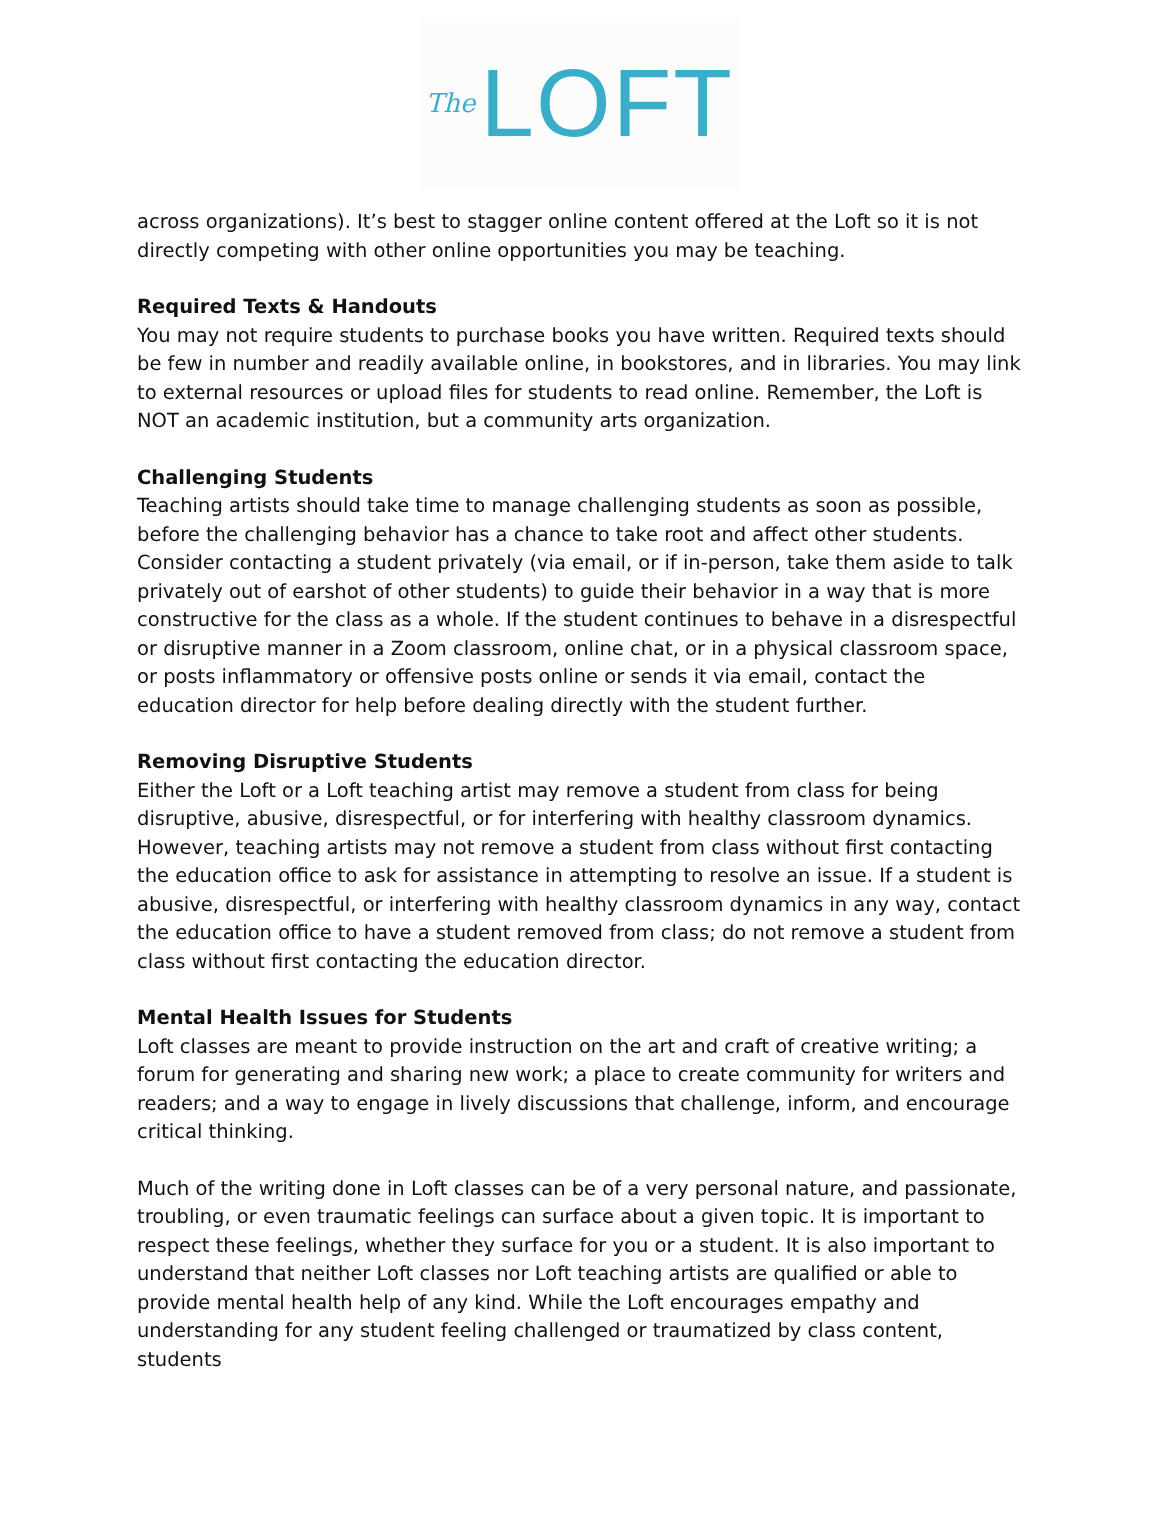The LOFT
across organizations). It’s best to stagger online content offered at the Loft so it is not directly competing with other online opportunities you may be teaching.
Required Texts & Handouts
You may not require students to purchase books you have written. Required texts should be few in number and readily available online, in bookstores, and in libraries. You may link to external resources or upload files for students to read online. Remember, the Loft is NOT an academic institution, but a community arts organization.
Challenging Students
Teaching artists should take time to manage challenging students as soon as possible, before the challenging behavior has a chance to take root and affect other students. Consider contacting a student privately (via email, or if in-person, take them aside to talk privately out of earshot of other students) to guide their behavior in a way that is more constructive for the class as a whole. If the student continues to behave in a disrespectful or disruptive manner in a Zoom classroom, online chat, or in a physical classroom space, or posts inflammatory or offensive posts online or sends it via email, contact the education director for help before dealing directly with the student further.
Removing Disruptive Students
Either the Loft or a Loft teaching artist may remove a student from class for being disruptive, abusive, disrespectful, or for interfering with healthy classroom dynamics. However, teaching artists may not remove a student from class without first contacting the education office to ask for assistance in attempting to resolve an issue. If a student is abusive, disrespectful, or interfering with healthy classroom dynamics in any way, contact the education office to have a student removed from class; do not remove a student from class without first contacting the education director.
Mental Health Issues for Students
Loft classes are meant to provide instruction on the art and craft of creative writing; a forum for generating and sharing new work; a place to create community for writers and readers; and a way to engage in lively discussions that challenge, inform, and encourage critical thinking.
Much of the writing done in Loft classes can be of a very personal nature, and passionate, troubling, or even traumatic feelings can surface about a given topic. It is important to respect these feelings, whether they surface for you or a student. It is also important to understand that neither Loft classes nor Loft teaching artists are qualified or able to provide mental health help of any kind. While the Loft encourages empathy and understanding for any student feeling challenged or traumatized by class content, students